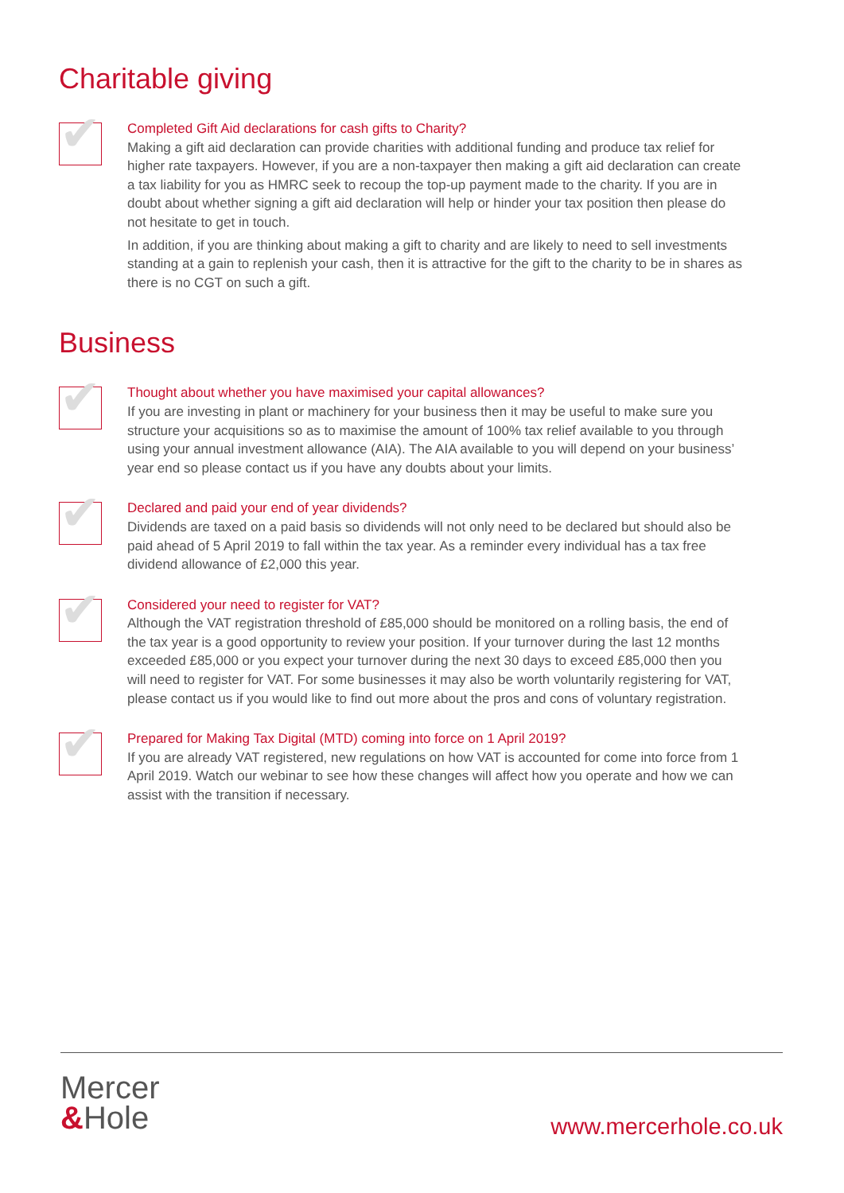Charitable giving
✔
Completed Gift Aid declarations for cash gifts to Charity?
Making a gift aid declaration can provide charities with additional funding and produce tax relief for higher rate taxpayers. However, if you are a non-taxpayer then making a gift aid declaration can create a tax liability for you as HMRC seek to recoup the top-up payment made to the charity. If you are in doubt about whether signing a gift aid declaration will help or hinder your tax position then please do not hesitate to get in touch.
In addition, if you are thinking about making a gift to charity and are likely to need to sell investments standing at a gain to replenish your cash, then it is attractive for the gift to the charity to be in shares as there is no CGT on such a gift.
Business
✔
Thought about whether you have maximised your capital allowances?
If you are investing in plant or machinery for your business then it may be useful to make sure you structure your acquisitions so as to maximise the amount of 100% tax relief available to you through using your annual investment allowance (AIA). The AIA available to you will depend on your business’ year end so please contact us if you have any doubts about your limits.
✔
Declared and paid your end of year dividends?
Dividends are taxed on a paid basis so dividends will not only need to be declared but should also be paid ahead of 5 April 2019 to fall within the tax year. As a reminder every individual has a tax free dividend allowance of £2,000 this year.
✔
Considered your need to register for VAT?
Although the VAT registration threshold of £85,000 should be monitored on a rolling basis, the end of the tax year is a good opportunity to review your position. If your turnover during the last 12 months exceeded £85,000 or you expect your turnover during the next 30 days to exceed £85,000 then you will need to register for VAT. For some businesses it may also be worth voluntarily registering for VAT, please contact us if you would like to find out more about the pros and cons of voluntary registration.
✔
Prepared for Making Tax Digital (MTD) coming into force on 1 April 2019?
If you are already VAT registered, new regulations on how VAT is accounted for come into force from 1 April 2019. Watch our webinar to see how these changes will affect how you operate and how we can assist with the transition if necessary.
Mercer
&Hole
www.mercerhole.co.uk